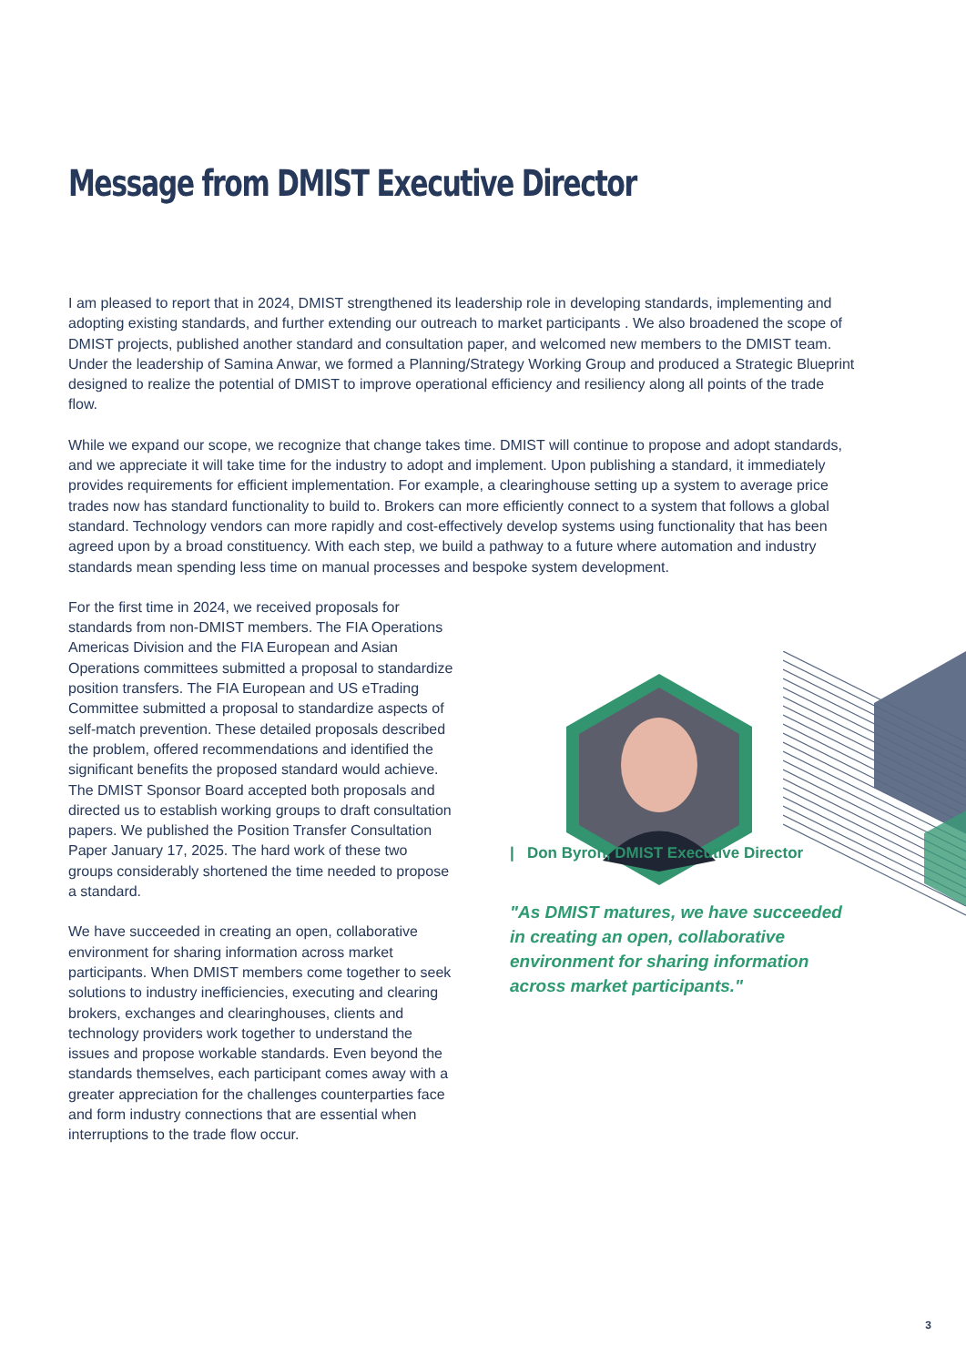Message from DMIST Executive Director
I am pleased to report that in 2024, DMIST strengthened its leadership role in developing standards, implementing and adopting existing standards, and further extending our outreach to market participants . We also broadened the scope of DMIST projects, published another standard and consultation paper, and welcomed new members to the DMIST team. Under the leadership of Samina Anwar, we formed a Planning/Strategy Working Group and produced a Strategic Blueprint designed to realize the potential of DMIST to improve operational efficiency and resiliency along all points of the trade flow.
While we expand our scope, we recognize that change takes time. DMIST will continue to propose and adopt standards, and we appreciate it will take time for the industry to adopt and implement. Upon publishing a standard, it immediately provides requirements for efficient implementation. For example, a clearinghouse setting up a system to average price trades now has standard functionality to build to. Brokers can more efficiently connect to a system that follows a global standard. Technology vendors can more rapidly and cost-effectively develop systems using functionality that has been agreed upon by a broad constituency. With each step, we build a pathway to a future where automation and industry standards mean spending less time on manual processes and bespoke system development.
For the first time in 2024, we received proposals for standards from non-DMIST members. The FIA Operations Americas Division and the FIA European and Asian Operations committees submitted a proposal to standardize position transfers. The FIA European and US eTrading Committee submitted a proposal to standardize aspects of self-match prevention. These detailed proposals described the problem, offered recommendations and identified the significant benefits the proposed standard would achieve. The DMIST Sponsor Board accepted both proposals and directed us to establish working groups to draft consultation papers. We published the Position Transfer Consultation Paper January 17, 2025. The hard work of these two groups considerably shortened the time needed to propose a standard.
We have succeeded in creating an open, collaborative environment for sharing information across market participants. When DMIST members come together to seek solutions to industry inefficiencies, executing and clearing brokers, exchanges and clearinghouses, clients and technology providers work together to understand the issues and propose workable standards. Even beyond the standards themselves, each participant comes away with a greater appreciation for the challenges counterparties face and form industry connections that are essential when interruptions to the trade flow occur.
| Don Byron, DMIST Executive Director
"As DMIST matures, we have succeeded in creating an open, collaborative environment for sharing information across market participants."
3